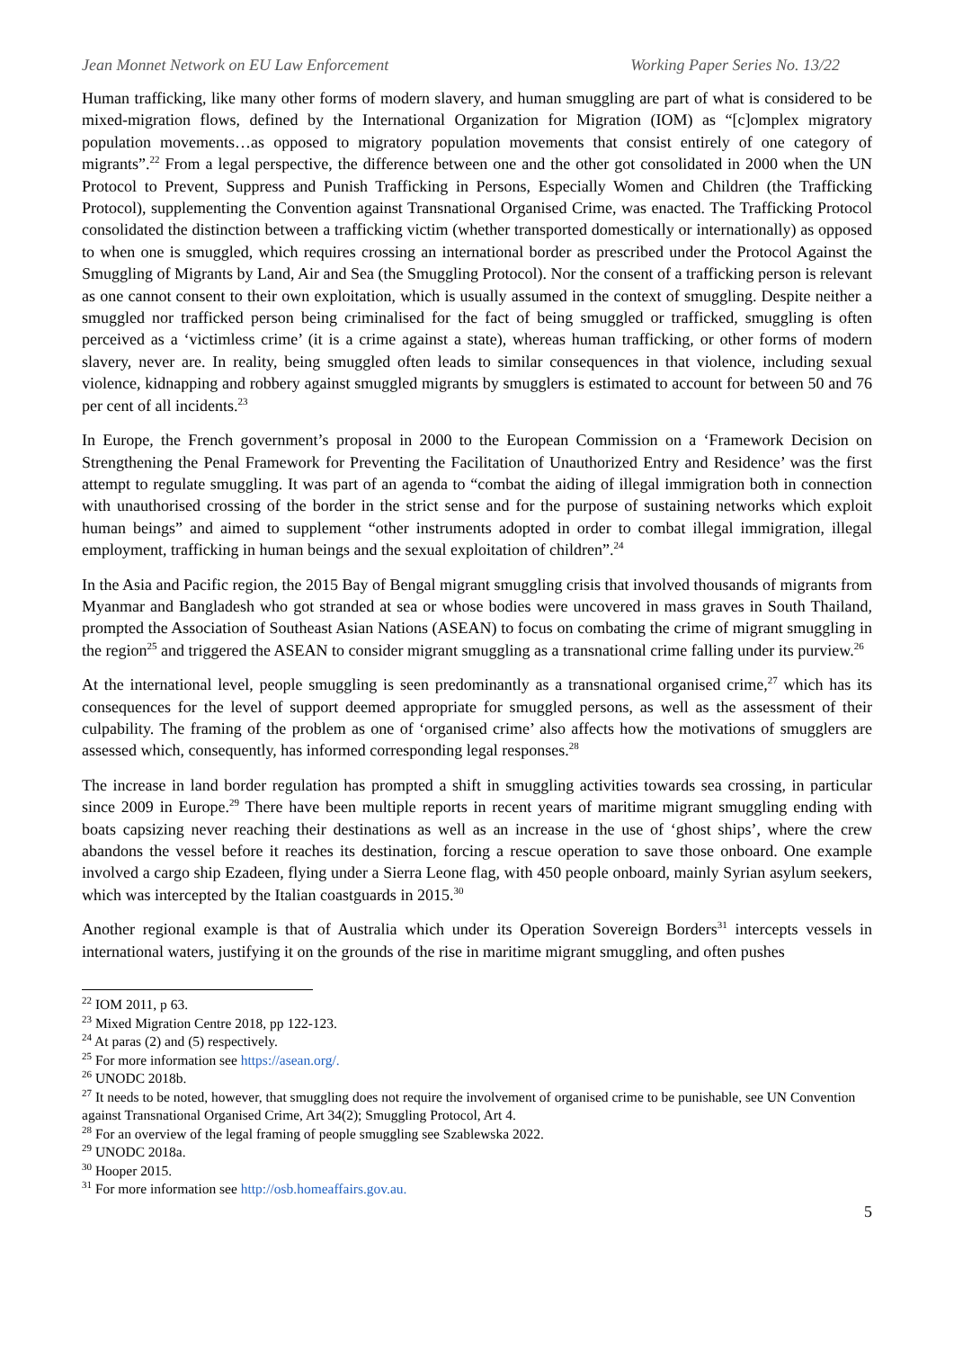Jean Monnet Network on EU Law Enforcement Working Paper Series No. 13/22
Human trafficking, like many other forms of modern slavery, and human smuggling are part of what is considered to be mixed-migration flows, defined by the International Organization for Migration (IOM) as “[c]omplex migratory population movements…as opposed to migratory population movements that consist entirely of one category of migrants”.<sup>22</sup> From a legal perspective, the difference between one and the other got consolidated in 2000 when the UN Protocol to Prevent, Suppress and Punish Trafficking in Persons, Especially Women and Children (the Trafficking Protocol), supplementing the Convention against Transnational Organised Crime, was enacted. The Trafficking Protocol consolidated the distinction between a trafficking victim (whether transported domestically or internationally) as opposed to when one is smuggled, which requires crossing an international border as prescribed under the Protocol Against the Smuggling of Migrants by Land, Air and Sea (the Smuggling Protocol). Nor the consent of a trafficking person is relevant as one cannot consent to their own exploitation, which is usually assumed in the context of smuggling. Despite neither a smuggled nor trafficked person being criminalised for the fact of being smuggled or trafficked, smuggling is often perceived as a ‘victimless crime’ (it is a crime against a state), whereas human trafficking, or other forms of modern slavery, never are. In reality, being smuggled often leads to similar consequences in that violence, including sexual violence, kidnapping and robbery against smuggled migrants by smugglers is estimated to account for between 50 and 76 per cent of all incidents.<sup>23</sup>
In Europe, the French government’s proposal in 2000 to the European Commission on a ‘Framework Decision on Strengthening the Penal Framework for Preventing the Facilitation of Unauthorized Entry and Residence’ was the first attempt to regulate smuggling. It was part of an agenda to “combat the aiding of illegal immigration both in connection with unauthorised crossing of the border in the strict sense and for the purpose of sustaining networks which exploit human beings” and aimed to supplement “other instruments adopted in order to combat illegal immigration, illegal employment, trafficking in human beings and the sexual exploitation of children”.<sup>24</sup>
In the Asia and Pacific region, the 2015 Bay of Bengal migrant smuggling crisis that involved thousands of migrants from Myanmar and Bangladesh who got stranded at sea or whose bodies were uncovered in mass graves in South Thailand, prompted the Association of Southeast Asian Nations (ASEAN) to focus on combating the crime of migrant smuggling in the region<sup>25</sup> and triggered the ASEAN to consider migrant smuggling as a transnational crime falling under its purview.<sup>26</sup>
At the international level, people smuggling is seen predominantly as a transnational organised crime,<sup>27</sup> which has its consequences for the level of support deemed appropriate for smuggled persons, as well as the assessment of their culpability. The framing of the problem as one of ‘organised crime’ also affects how the motivations of smugglers are assessed which, consequently, has informed corresponding legal responses.<sup>28</sup>
The increase in land border regulation has prompted a shift in smuggling activities towards sea crossing, in particular since 2009 in Europe.<sup>29</sup> There have been multiple reports in recent years of maritime migrant smuggling ending with boats capsizing never reaching their destinations as well as an increase in the use of ‘ghost ships’, where the crew abandons the vessel before it reaches its destination, forcing a rescue operation to save those onboard. One example involved a cargo ship Ezadeen, flying under a Sierra Leone flag, with 450 people onboard, mainly Syrian asylum seekers, which was intercepted by the Italian coastguards in 2015.<sup>30</sup>
Another regional example is that of Australia which under its Operation Sovereign Borders<sup>31</sup> intercepts vessels in international waters, justifying it on the grounds of the rise in maritime migrant smuggling, and often pushes
<sup>22</sup> IOM 2011, p 63.
<sup>23</sup> Mixed Migration Centre 2018, pp 122-123.
<sup>24</sup> At paras (2) and (5) respectively.
<sup>25</sup> For more information see https://asean.org/.
<sup>26</sup> UNODC 2018b.
<sup>27</sup> It needs to be noted, however, that smuggling does not require the involvement of organised crime to be punishable, see UN Convention against Transnational Organised Crime, Art 34(2); Smuggling Protocol, Art 4.
<sup>28</sup> For an overview of the legal framing of people smuggling see Szablewska 2022.
<sup>29</sup> UNODC 2018a.
<sup>30</sup> Hooper 2015.
<sup>31</sup> For more information see http://osb.homeaffairs.gov.au.
5